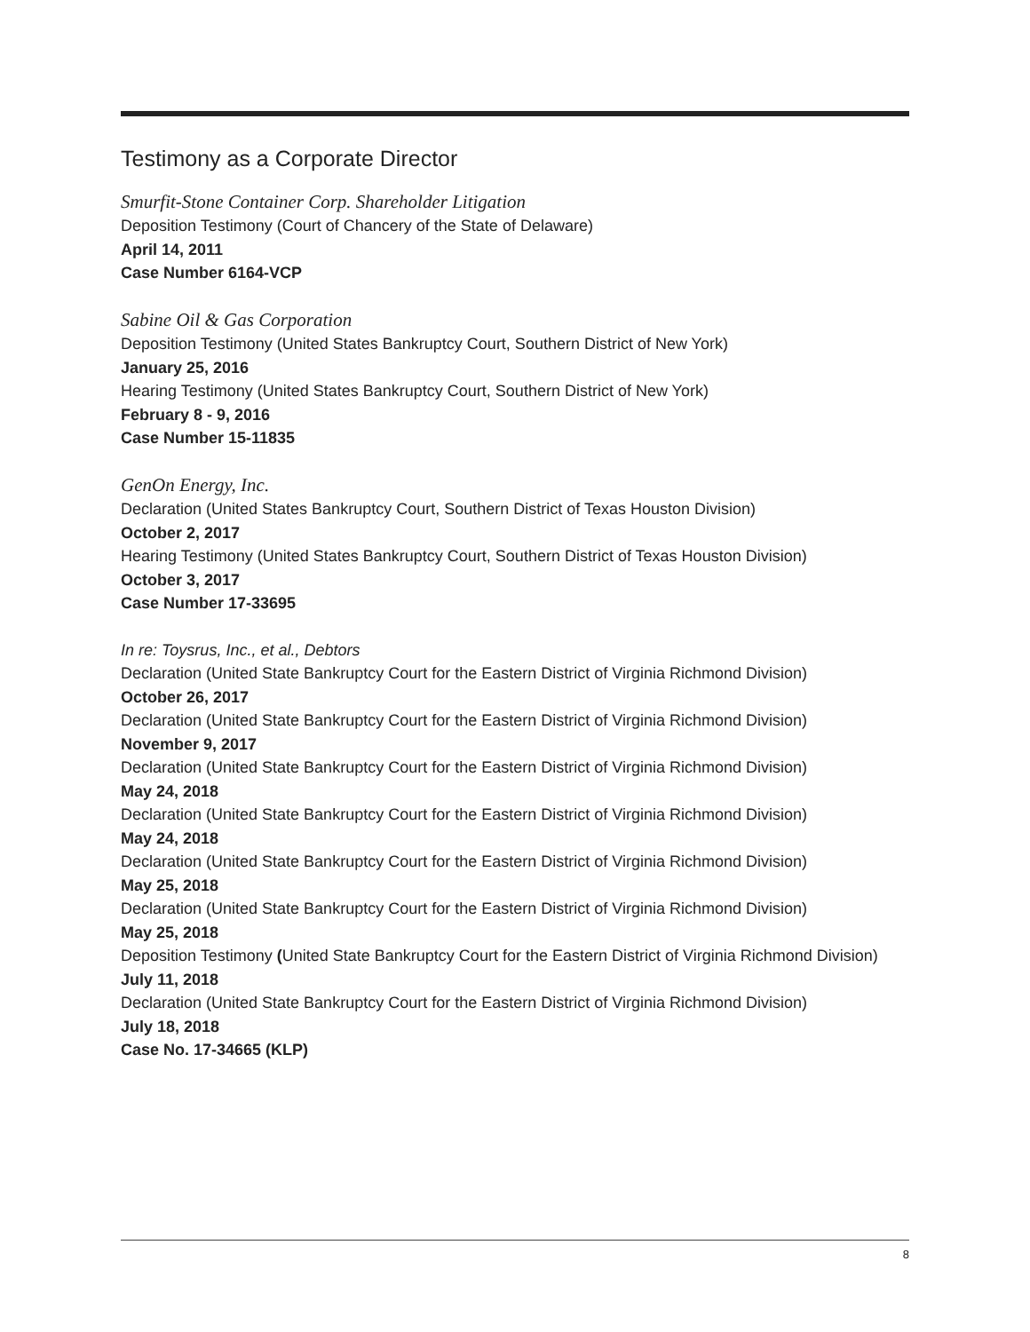Testimony as a Corporate Director
Smurfit-Stone Container Corp. Shareholder Litigation
Deposition Testimony (Court of Chancery of the State of Delaware)
April 14, 2011
Case Number 6164-VCP
Sabine Oil & Gas Corporation
Deposition Testimony (United States Bankruptcy Court, Southern District of New York)
January 25, 2016
Hearing Testimony (United States Bankruptcy Court, Southern District of New York)
February 8 - 9, 2016
Case Number 15-11835
GenOn Energy, Inc.
Declaration (United States Bankruptcy Court, Southern District of Texas Houston Division)
October 2, 2017
Hearing Testimony (United States Bankruptcy Court, Southern District of Texas Houston Division)
October 3, 2017
Case Number 17-33695
In re: Toysrus, Inc., et al., Debtors
Declaration (United State Bankruptcy Court for the Eastern District of Virginia Richmond Division)
October 26, 2017
Declaration (United State Bankruptcy Court for the Eastern District of Virginia Richmond Division)
November 9, 2017
Declaration (United State Bankruptcy Court for the Eastern District of Virginia Richmond Division)
May 24, 2018
Declaration (United State Bankruptcy Court for the Eastern District of Virginia Richmond Division)
May 24, 2018
Declaration (United State Bankruptcy Court for the Eastern District of Virginia Richmond Division)
May 25, 2018
Declaration (United State Bankruptcy Court for the Eastern District of Virginia Richmond Division)
May 25, 2018
Deposition Testimony (United State Bankruptcy Court for the Eastern District of Virginia Richmond Division)
July 11, 2018
Declaration (United State Bankruptcy Court for the Eastern District of Virginia Richmond Division)
July 18, 2018
Case No. 17-34665 (KLP)
8